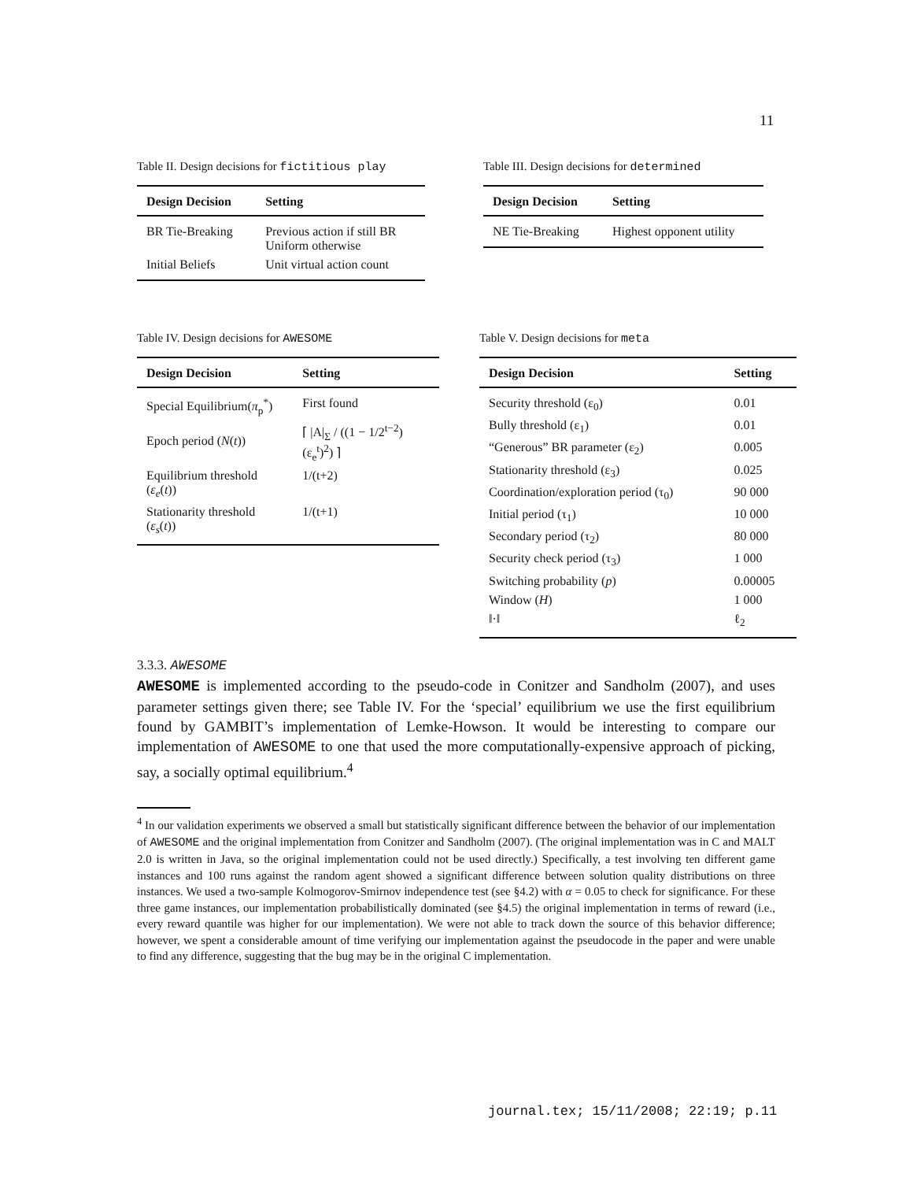11
Table II. Design decisions for fictitious play
| Design Decision | Setting |
| --- | --- |
| BR Tie-Breaking | Previous action if still BR Uniform otherwise |
| Initial Beliefs | Unit virtual action count |
Table III. Design decisions for determined
| Design Decision | Setting |
| --- | --- |
| NE Tie-Breaking | Highest opponent utility |
Table IV. Design decisions for AWESOME
| Design Decision | Setting |
| --- | --- |
| Special Equilibrium( π<sub>p</sub><sup>*</sup>) | First found |
| Epoch period ( N ( t )) | ⌈ /A/<sub>Σ</sub> / ((1 − 1/2<sup>t−2</sup>)(ε<sub>e</sub><sup>t</sup>)<sup>2</sup>) ⌉ |
| Equilibrium threshold ( ε<sub>e</sub> ( t )) | 1/(t+2) |
| Stationarity threshold ( ε<sub>s</sub> ( t )) | 1/(t+1) |
Table V. Design decisions for meta
| Design Decision | Setting |
| --- | --- |
| Security threshold (ε<sub>0</sub>) | 0.01 |
| Bully threshold (ε<sub>1</sub>) | 0.01 |
| “Generous” BR parameter (ε<sub>2</sub>) | 0.005 |
| Stationarity threshold (ε<sub>3</sub>) | 0.025 |
| Coordination/exploration period (τ<sub>0</sub>) | 90 000 |
| Initial period (τ<sub>1</sub>) | 10 000 |
| Secondary period (τ<sub>2</sub>) | 80 000 |
| Security check period (τ<sub>3</sub>) | 1 000 |
| Switching probability ( p ) | 0.00005 |
| Window ( H ) | 1 000 |
| ‖·‖ | ℓ<sub>2</sub> |
3.3.3. AWESOME
AWESOME is implemented according to the pseudo-code in Conitzer and Sandholm (2007), and uses parameter settings given there; see Table IV. For the ‘special’ equilibrium we use the first equilibrium found by GAMBIT’s implementation of Lemke-Howson. It would be interesting to compare our implementation of AWESOME to one that used the more computationally-expensive approach of picking, say, a socially optimal equilibrium.<sup>4</sup>
<sup>4</sup> In our validation experiments we observed a small but statistically significant difference between the behavior of our implementation of AWESOME and the original implementation from Conitzer and Sandholm (2007). (The original implementation was in C and MALT 2.0 is written in Java, so the original implementation could not be used directly.) Specifically, a test involving ten different game instances and 100 runs against the random agent showed a significant difference between solution quality distributions on three instances. We used a two-sample Kolmogorov-Smirnov independence test (see §4.2) with α = 0.05 to check for significance. For these three game instances, our implementation probabilistically dominated (see §4.5) the original implementation in terms of reward (i.e., every reward quantile was higher for our implementation). We were not able to track down the source of this behavior difference; however, we spent a considerable amount of time verifying our implementation against the pseudocode in the paper and were unable to find any difference, suggesting that the bug may be in the original C implementation.
journal.tex; 15/11/2008; 22:19; p.11